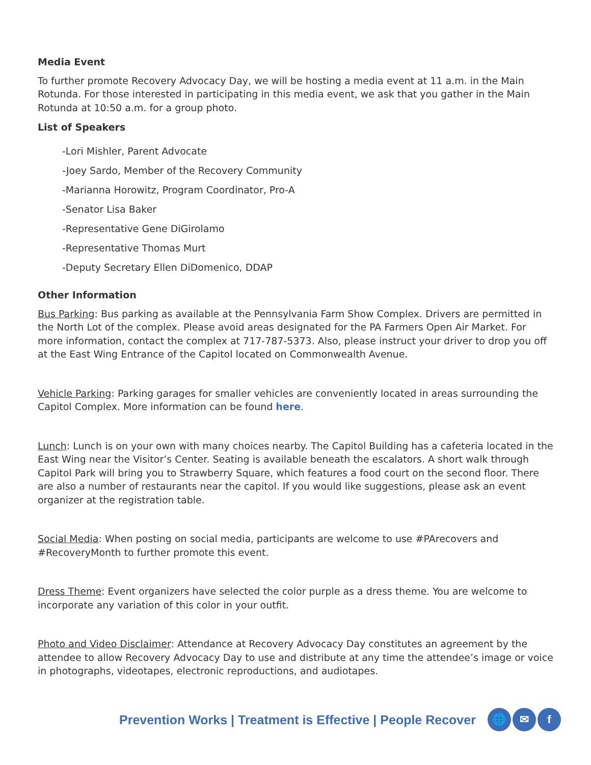Media Event
To further promote Recovery Advocacy Day, we will be hosting a media event at 11 a.m. in the Main Rotunda. For those interested in participating in this media event, we ask that you gather in the Main Rotunda at 10:50 a.m. for a group photo.
List of Speakers
-Lori Mishler, Parent Advocate
-Joey Sardo, Member of the Recovery Community
-Marianna Horowitz, Program Coordinator, Pro-A
-Senator Lisa Baker
-Representative Gene DiGirolamo
-Representative Thomas Murt
-Deputy Secretary Ellen DiDomenico, DDAP
Other Information
Bus Parking: Bus parking as available at the Pennsylvania Farm Show Complex. Drivers are permitted in the North Lot of the complex. Please avoid areas designated for the PA Farmers Open Air Market. For more information, contact the complex at 717-787-5373. Also, please instruct your driver to drop you off at the East Wing Entrance of the Capitol located on Commonwealth Avenue.
Vehicle Parking: Parking garages for smaller vehicles are conveniently located in areas surrounding the Capitol Complex. More information can be found here.
Lunch: Lunch is on your own with many choices nearby. The Capitol Building has a cafeteria located in the East Wing near the Visitor’s Center. Seating is available beneath the escalators. A short walk through Capitol Park will bring you to Strawberry Square, which features a food court on the second floor. There are also a number of restaurants near the capitol. If you would like suggestions, please ask an event organizer at the registration table.
Social Media: When posting on social media, participants are welcome to use #PArecovers and #RecoveryMonth to further promote this event.
Dress Theme: Event organizers have selected the color purple as a dress theme. You are welcome to incorporate any variation of this color in your outfit.
Photo and Video Disclaimer: Attendance at Recovery Advocacy Day constitutes an agreement by the attendee to allow Recovery Advocacy Day to use and distribute at any time the attendee’s image or voice in photographs, videotapes, electronic reproductions, and audiotapes.
Prevention Works | Treatment is Effective | People Recover 🌐 ✉ f